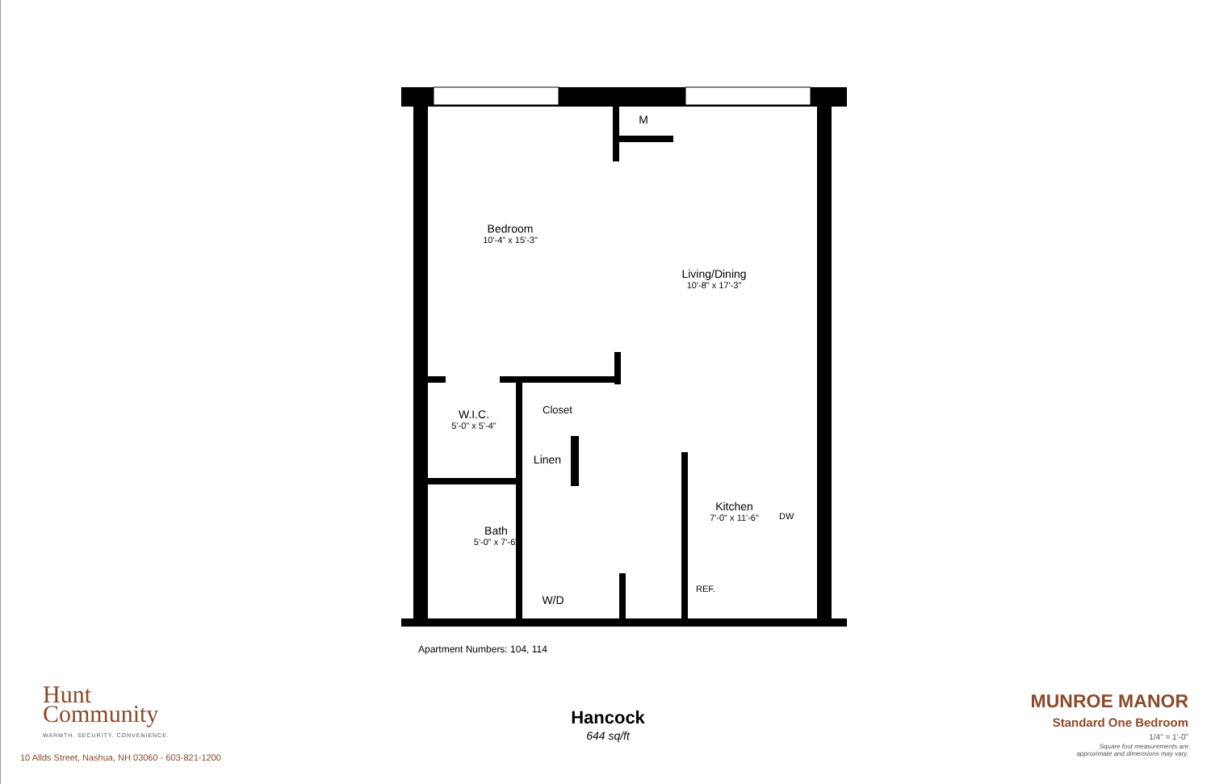M
Bedroom
10'-4" x 15'-3"
Living/Dining
10'-8" x 17'-3"
W.I.C.
5'-0" x 5'-4"
Closet
Linen
Bath
5'-0" x 7'-6"
Kitchen
7'-0" x 11'-6"
DW
REF.
W/D
Apartment Numbers: 104, 114
Hunt
Community
WARMTH. SECURITY. CONVENIENCE.
10 Allds Street, Nashua, NH 03060 - 603-821-1200
Hancock
644 sq/ft
MUNROE MANOR
Standard One Bedroom
1/4" = 1'-0"
Square foot measurements are
approximate and dimensions may vary.